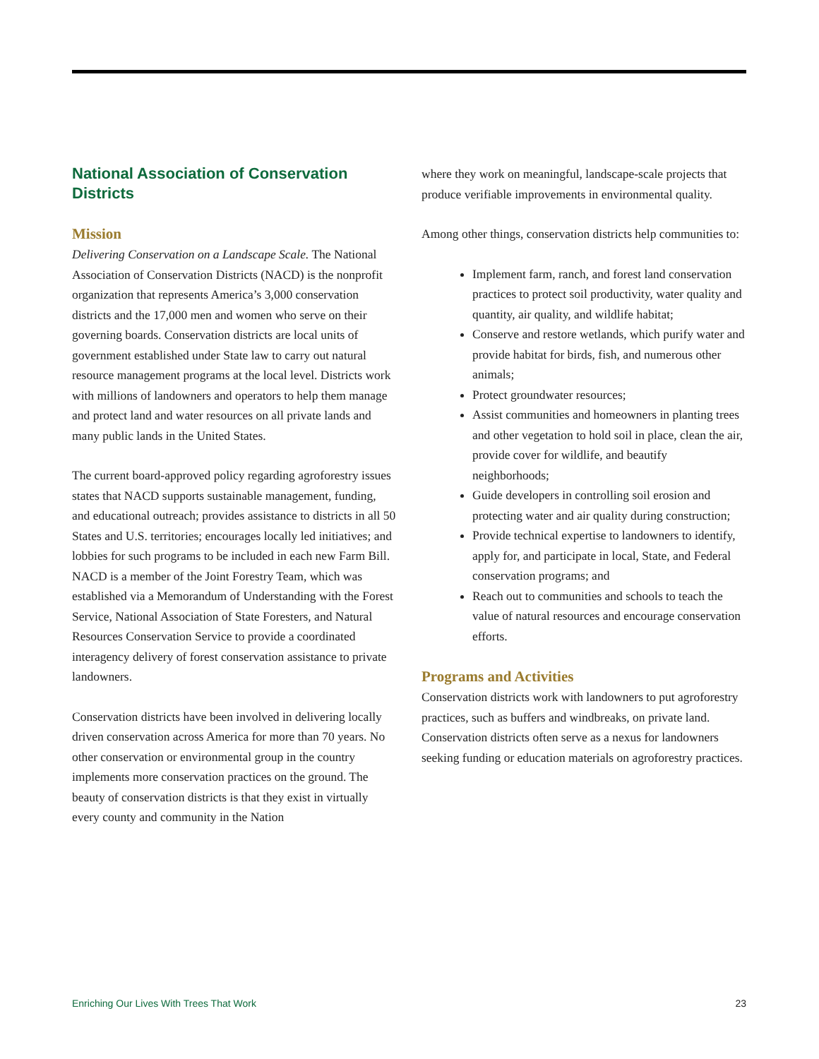National Association of Conservation Districts
Mission
Delivering Conservation on a Landscape Scale. The National Association of Conservation Districts (NACD) is the nonprofit organization that represents America’s 3,000 conservation districts and the 17,000 men and women who serve on their governing boards. Conservation districts are local units of government established under State law to carry out natural resource management programs at the local level. Districts work with millions of landowners and operators to help them manage and protect land and water resources on all private lands and many public lands in the United States.
The current board-approved policy regarding agroforestry issues states that NACD supports sustainable management, funding, and educational outreach; provides assistance to districts in all 50 States and U.S. territories; encourages locally led initiatives; and lobbies for such programs to be included in each new Farm Bill. NACD is a member of the Joint Forestry Team, which was established via a Memorandum of Understanding with the Forest Service, National Association of State Foresters, and Natural Resources Conservation Service to provide a coordinated interagency delivery of forest conservation assistance to private landowners.
Conservation districts have been involved in delivering locally driven conservation across America for more than 70 years. No other conservation or environmental group in the country implements more conservation practices on the ground. The beauty of conservation districts is that they exist in virtually every county and community in the Nation
where they work on meaningful, landscape-scale projects that produce verifiable improvements in environmental quality.
Among other things, conservation districts help communities to:
Implement farm, ranch, and forest land conservation practices to protect soil productivity, water quality and quantity, air quality, and wildlife habitat;
Conserve and restore wetlands, which purify water and provide habitat for birds, fish, and numerous other animals;
Protect groundwater resources;
Assist communities and homeowners in planting trees and other vegetation to hold soil in place, clean the air, provide cover for wildlife, and beautify neighborhoods;
Guide developers in controlling soil erosion and protecting water and air quality during construction;
Provide technical expertise to landowners to identify, apply for, and participate in local, State, and Federal conservation programs; and
Reach out to communities and schools to teach the value of natural resources and encourage conservation efforts.
Programs and Activities
Conservation districts work with landowners to put agroforestry practices, such as buffers and windbreaks, on private land. Conservation districts often serve as a nexus for landowners seeking funding or education materials on agroforestry practices.
Enriching Our Lives With Trees That Work 23